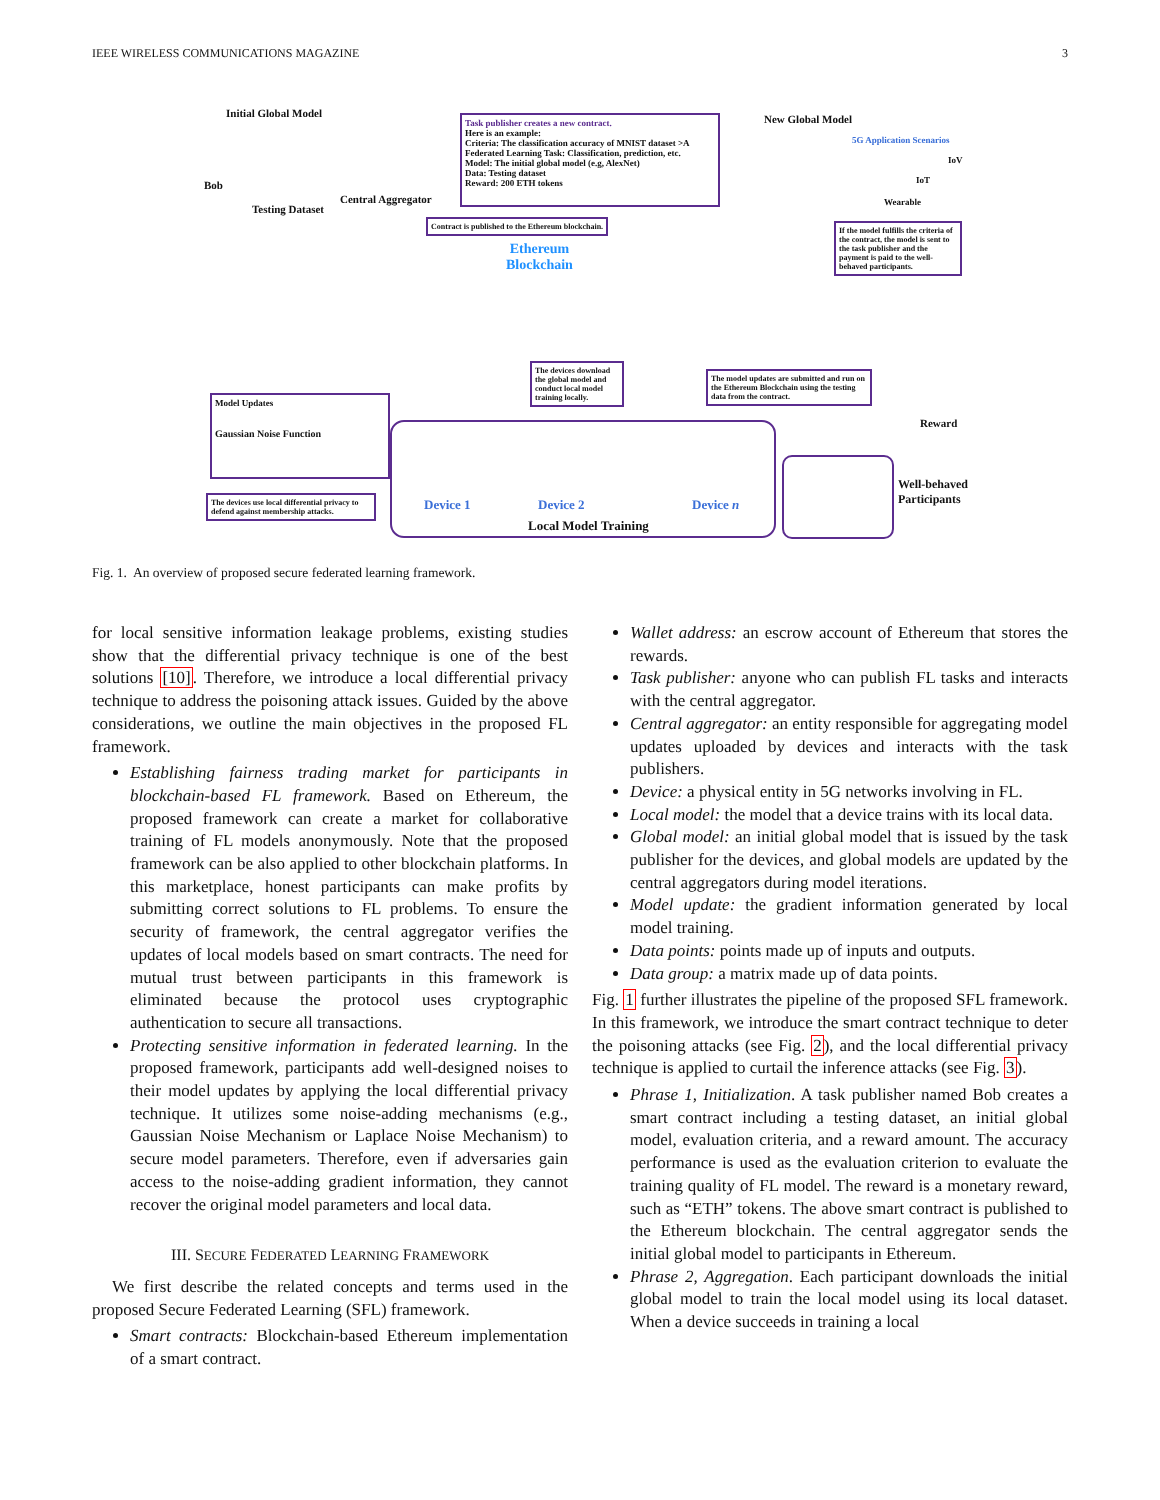IEEE WIRELESS COMMUNICATIONS MAGAZINE 3
Initial Global Model
Bob
Testing Dataset
Central Aggregator
Task publisher creates a new contract.
Here is an example:
Criteria: The classification accuracy of MNIST dataset >A
Federated Learning Task: Classification, prediction, etc.
Model: The initial global model (e.g, AlexNet)
Data: Testing dataset
Reward: 200 ETH tokens
New Global Model
5G Application Scenarios
IoV
IoT
Wearable
Contract is published to the Ethereum blockchain.
Ethereum
Blockchain
If the model fulfills the criteria of the contract, the model is sent to the task publisher and the payment is paid to the well-behaved participants.
The devices download the global model and conduct local model training locally.
The model updates are submitted and run on the Ethereum Blockchain using the testing data from the contract.
Reward
Model Updates
Gaussian Noise Function
The devices use local differential privacy to defend against membership attacks.
Device 1 Device 2 Device n
Local Model Training
Well-behaved
Participants
Fig. 1. An overview of proposed secure federated learning framework.
for local sensitive information leakage problems, existing studies show that the differential privacy technique is one of the best solutions [10]. Therefore, we introduce a local differential privacy technique to address the poisoning attack issues. Guided by the above considerations, we outline the main objectives in the proposed FL framework.
Establishing fairness trading market for participants in blockchain-based FL framework. Based on Ethereum, the proposed framework can create a market for collaborative training of FL models anonymously. Note that the proposed framework can be also applied to other blockchain platforms. In this marketplace, honest participants can make profits by submitting correct solutions to FL problems. To ensure the security of framework, the central aggregator verifies the updates of local models based on smart contracts. The need for mutual trust between participants in this framework is eliminated because the protocol uses cryptographic authentication to secure all transactions.
Protecting sensitive information in federated learning. In the proposed framework, participants add well-designed noises to their model updates by applying the local differential privacy technique. It utilizes some noise-adding mechanisms (e.g., Gaussian Noise Mechanism or Laplace Noise Mechanism) to secure model parameters. Therefore, even if adversaries gain access to the noise-adding gradient information, they cannot recover the original model parameters and local data.
III. SECURE FEDERATED LEARNING FRAMEWORK
We first describe the related concepts and terms used in the proposed Secure Federated Learning (SFL) framework.
Smart contracts: Blockchain-based Ethereum implementation of a smart contract.
Wallet address: an escrow account of Ethereum that stores the rewards.
Task publisher: anyone who can publish FL tasks and interacts with the central aggregator.
Central aggregator: an entity responsible for aggregating model updates uploaded by devices and interacts with the task publishers.
Device: a physical entity in 5G networks involving in FL.
Local model: the model that a device trains with its local data.
Global model: an initial global model that is issued by the task publisher for the devices, and global models are updated by the central aggregators during model iterations.
Model update: the gradient information generated by local model training.
Data points: points made up of inputs and outputs.
Data group: a matrix made up of data points.
Fig. 1 further illustrates the pipeline of the proposed SFL framework. In this framework, we introduce the smart contract technique to deter the poisoning attacks (see Fig. 2), and the local differential privacy technique is applied to curtail the inference attacks (see Fig. 3).
Phrase 1, Initialization. A task publisher named Bob creates a smart contract including a testing dataset, an initial global model, evaluation criteria, and a reward amount. The accuracy performance is used as the evaluation criterion to evaluate the training quality of FL model. The reward is a monetary reward, such as “ETH” tokens. The above smart contract is published to the Ethereum blockchain. The central aggregator sends the initial global model to participants in Ethereum.
Phrase 2, Aggregation. Each participant downloads the initial global model to train the local model using its local dataset. When a device succeeds in training a local